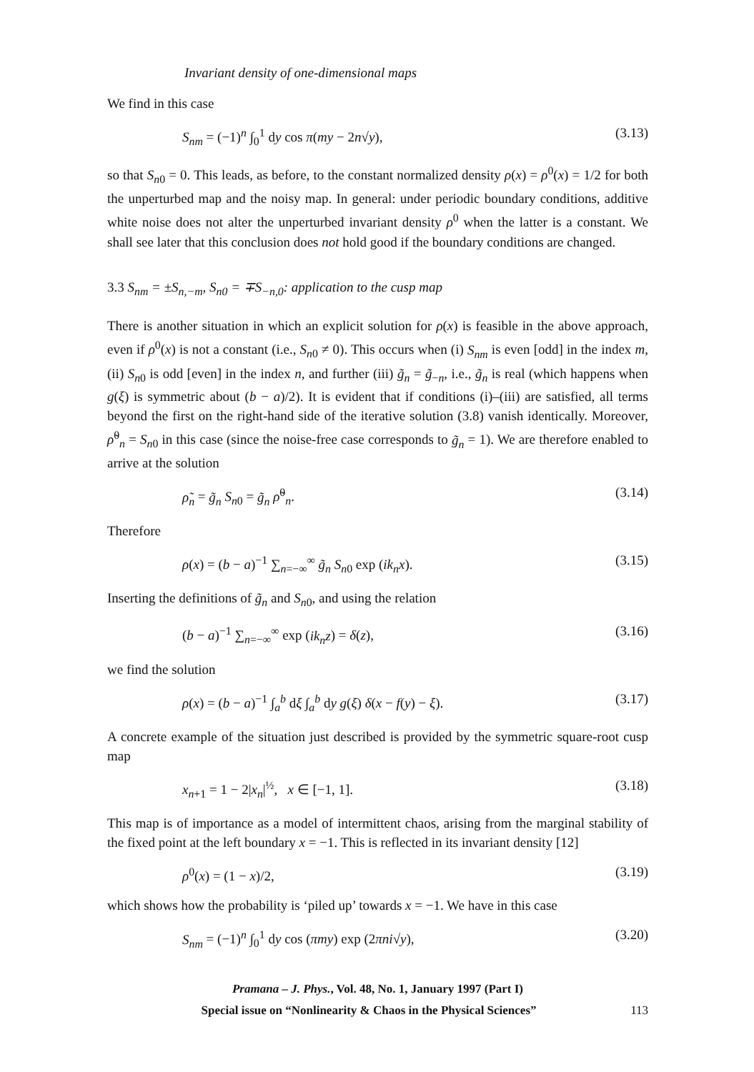Invariant density of one-dimensional maps
We find in this case
S<sub>nm</sub> = (−1)<sup>n</sup> ∫<sub>0</sub><sup>1</sup> dy cos π(my − 2n√y), (3.13)
so that S<sub>n0</sub> = 0. This leads, as before, to the constant normalized density ρ(x) = ρ<sup>0</sup>(x) = 1/2 for both the unperturbed map and the noisy map. In general: under periodic boundary conditions, additive white noise does not alter the unperturbed invariant density ρ<sup>0</sup> when the latter is a constant. We shall see later that this conclusion does not hold good if the boundary conditions are changed.
3.3 S<sub>nm</sub> = ±S<sub>n,−m</sub>, S<sub>n0</sub> = ∓S<sub>−n,0</sub>: application to the cusp map
There is another situation in which an explicit solution for ρ(x) is feasible in the above approach, even if ρ<sup>0</sup>(x) is not a constant (i.e., S<sub>n0</sub> ≠ 0). This occurs when (i) S<sub>nm</sub> is even [odd] in the index m, (ii) S<sub>n0</sub> is odd [even] in the index n, and further (iii) g̃<sub>n</sub> = g̃<sub>−n</sub>, i.e., g̃<sub>n</sub> is real (which happens when g(ξ) is symmetric about (b − a)/2). It is evident that if conditions (i)–(iii) are satisfied, all terms beyond the first on the right-hand side of the iterative solution (3.8) vanish identically. Moreover, ρ̃<sup>0</sup><sub>n</sub> = S<sub>n0</sub> in this case (since the noise-free case corresponds to g̃<sub>n</sub> = 1). We are therefore enabled to arrive at the solution
ρ̃<sub>n</sub> = g̃<sub>n</sub> S<sub>n0</sub> = g̃<sub>n</sub> ρ̃<sup>0</sup><sub>n</sub>. (3.14)
Therefore
ρ(x) = (b − a)<sup>−1</sup> ∑<sub>n=−∞</sub><sup>∞</sup> g̃<sub>n</sub> S<sub>n0</sub> exp (ik<sub>n</sub>x). (3.15)
Inserting the definitions of g̃<sub>n</sub> and S<sub>n0</sub>, and using the relation
(b − a)<sup>−1</sup> ∑<sub>n=−∞</sub><sup>∞</sup> exp (ik<sub>n</sub>z) = δ(z), (3.16)
we find the solution
ρ(x) = (b − a)<sup>−1</sup> ∫<sub>a</sub><sup>b</sup> dξ ∫<sub>a</sub><sup>b</sup> dy g(ξ) δ(x − f(y) − ξ). (3.17)
A concrete example of the situation just described is provided by the symmetric square-root cusp map
x<sub>n+1</sub> = 1 − 2|x<sub>n</sub>|<sup>½</sup>, x ∈ [−1, 1]. (3.18)
This map is of importance as a model of intermittent chaos, arising from the marginal stability of the fixed point at the left boundary x = −1. This is reflected in its invariant density [12]
ρ<sup>0</sup>(x) = (1 − x)/2, (3.19)
which shows how the probability is ‘piled up’ towards x = −1. We have in this case
S<sub>nm</sub> = (−1)<sup>n</sup> ∫<sub>0</sub><sup>1</sup> dy cos (πmy) exp (2πni√y), (3.20)
Pramana – J. Phys., Vol. 48, No. 1, January 1997 (Part I)
Special issue on “Nonlinearity & Chaos in the Physical Sciences” 113